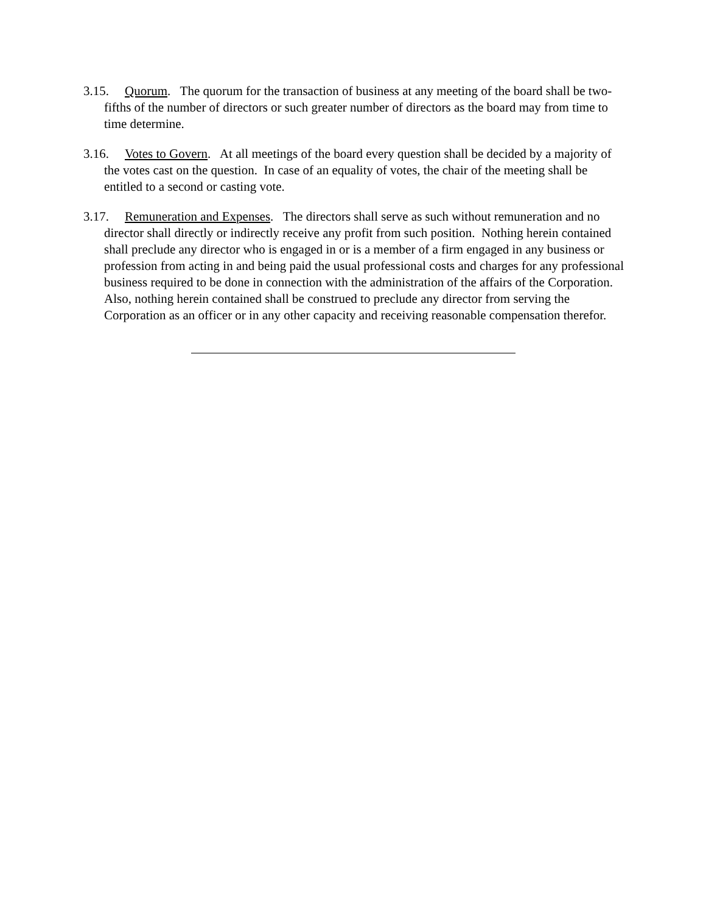3.15. Quorum. The quorum for the transaction of business at any meeting of the board shall be two-fifths of the number of directors or such greater number of directors as the board may from time to time determine.
3.16. Votes to Govern. At all meetings of the board every question shall be decided by a majority of the votes cast on the question. In case of an equality of votes, the chair of the meeting shall be entitled to a second or casting vote.
3.17. Remuneration and Expenses. The directors shall serve as such without remuneration and no director shall directly or indirectly receive any profit from such position. Nothing herein contained shall preclude any director who is engaged in or is a member of a firm engaged in any business or profession from acting in and being paid the usual professional costs and charges for any professional business required to be done in connection with the administration of the affairs of the Corporation. Also, nothing herein contained shall be construed to preclude any director from serving the Corporation as an officer or in any other capacity and receiving reasonable compensation therefor.